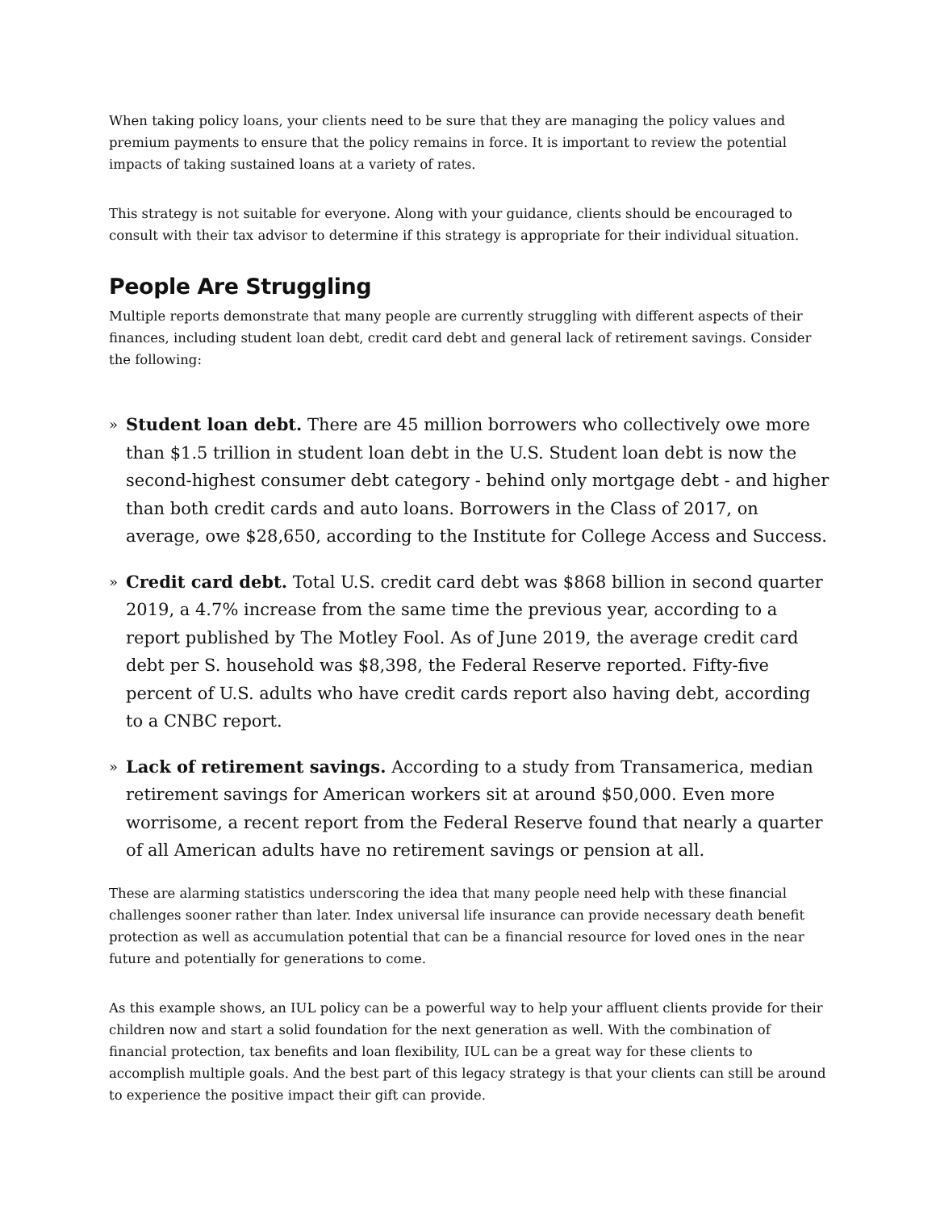When taking policy loans, your clients need to be sure that they are managing the policy values and premium payments to ensure that the policy remains in force. It is important to review the potential impacts of taking sustained loans at a variety of rates.
This strategy is not suitable for everyone. Along with your guidance, clients should be encouraged to consult with their tax advisor to determine if this strategy is appropriate for their individual situation.
People Are Struggling
Multiple reports demonstrate that many people are currently struggling with different aspects of their finances, including student loan debt, credit card debt and general lack of retirement savings. Consider the following:
» Student loan debt. There are 45 million borrowers who collectively owe more than $1.5 trillion in student loan debt in the U.S. Student loan debt is now the second-highest consumer debt category - behind only mortgage debt - and higher than both credit cards and auto loans. Borrowers in the Class of 2017, on average, owe $28,650, according to the Institute for College Access and Success.
» Credit card debt. Total U.S. credit card debt was $868 billion in second quarter 2019, a 4.7% increase from the same time the previous year, according to a report published by The Motley Fool. As of June 2019, the average credit card debt per S. household was $8,398, the Federal Reserve reported. Fifty-five percent of U.S. adults who have credit cards report also having debt, according to a CNBC report.
» Lack of retirement savings. According to a study from Transamerica, median retirement savings for American workers sit at around $50,000. Even more worrisome, a recent report from the Federal Reserve found that nearly a quarter of all American adults have no retirement savings or pension at all.
These are alarming statistics underscoring the idea that many people need help with these financial challenges sooner rather than later. Index universal life insurance can provide necessary death benefit protection as well as accumulation potential that can be a financial resource for loved ones in the near future and potentially for generations to come.
As this example shows, an IUL policy can be a powerful way to help your affluent clients provide for their children now and start a solid foundation for the next generation as well. With the combination of financial protection, tax benefits and loan flexibility, IUL can be a great way for these clients to accomplish multiple goals. And the best part of this legacy strategy is that your clients can still be around to experience the positive impact their gift can provide.